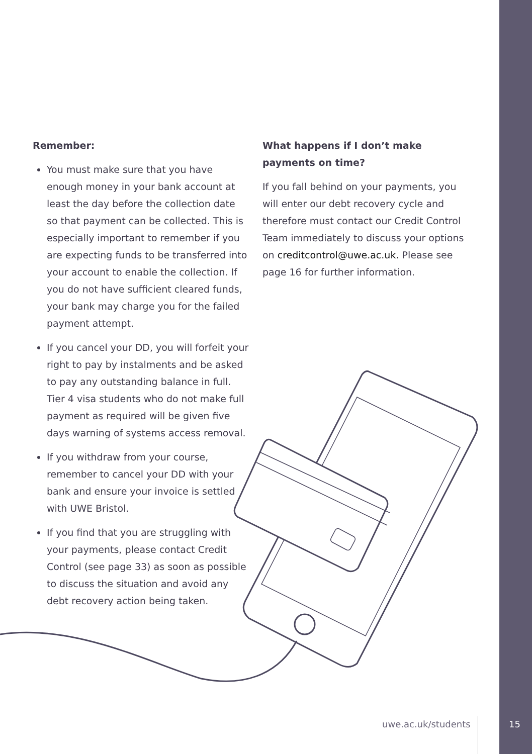Remember:
You must make sure that you have enough money in your bank account at least the day before the collection date so that payment can be collected. This is especially important to remember if you are expecting funds to be transferred into your account to enable the collection. If you do not have sufficient cleared funds, your bank may charge you for the failed payment attempt.
If you cancel your DD, you will forfeit your right to pay by instalments and be asked to pay any outstanding balance in full. Tier 4 visa students who do not make full payment as required will be given five days warning of systems access removal.
If you withdraw from your course, remember to cancel your DD with your bank and ensure your invoice is settled with UWE Bristol.
If you find that you are struggling with your payments, please contact Credit Control (see page 33) as soon as possible to discuss the situation and avoid any debt recovery action being taken.
What happens if I don’t make payments on time?
If you fall behind on your payments, you will enter our debt recovery cycle and therefore must contact our Credit Control Team immediately to discuss your options on creditcontrol@uwe.ac.uk. Please see page 16 for further information.
uwe.ac.uk/students 15